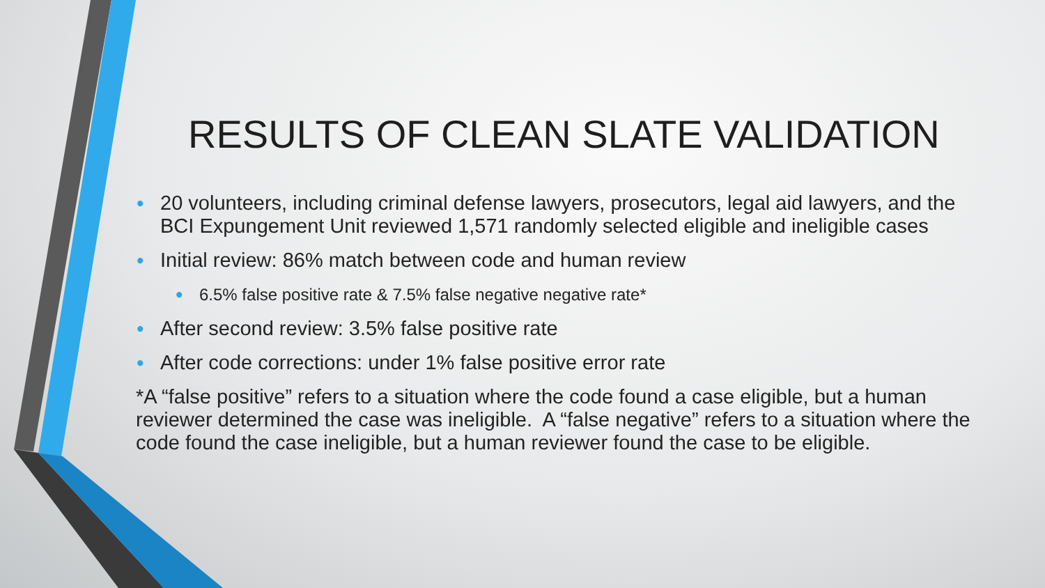RESULTS OF CLEAN SLATE VALIDATION
• 20 volunteers, including criminal defense lawyers, prosecutors, legal aid lawyers, and the BCI Expungement Unit reviewed 1,571 randomly selected eligible and ineligible cases
• Initial review: 86% match between code and human review
• 6.5% false positive rate & 7.5% false negative negative rate*
• After second review: 3.5% false positive rate
• After code corrections: under 1% false positive error rate
*A “false positive” refers to a situation where the code found a case eligible, but a human reviewer determined the case was ineligible. A “false negative” refers to a situation where the code found the case ineligible, but a human reviewer found the case to be eligible.